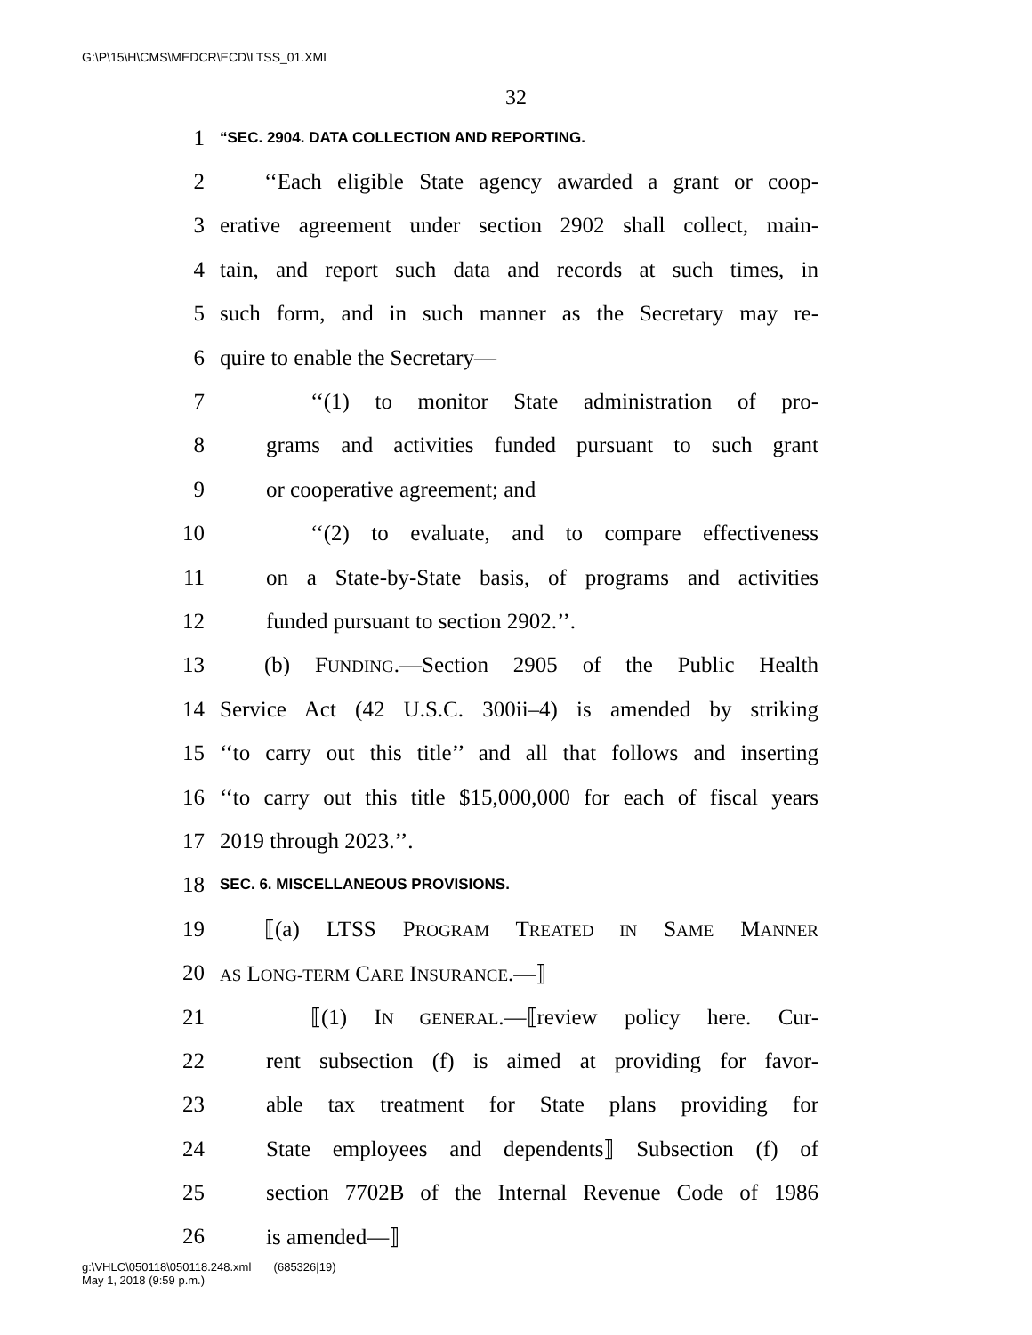G:\P\15\H\CMS\MEDCR\ECD\LTSS_01.XML
32
1 “SEC. 2904. DATA COLLECTION AND REPORTING.
2 ‘‘Each eligible State agency awarded a grant or coop-
3 erative agreement under section 2902 shall collect, main-
4 tain, and report such data and records at such times, in
5 such form, and in such manner as the Secretary may re-
6 quire to enable the Secretary—
7 ‘‘(1) to monitor State administration of pro-
8 grams and activities funded pursuant to such grant
9 or cooperative agreement; and
10 ‘‘(2) to evaluate, and to compare effectiveness
11 on a State-by-State basis, of programs and activities
12 funded pursuant to section 2902.’’.
13 (b) FUNDING.—Section 2905 of the Public Health
14 Service Act (42 U.S.C. 300ii–4) is amended by striking
15 ‘‘to carry out this title’’ and all that follows and inserting
16 ‘‘to carry out this title $15,000,000 for each of fiscal years
17 2019 through 2023.’’.
18 SEC. 6. MISCELLANEOUS PROVISIONS.
19 ⟦(a) LTSS PROGRAM TREATED IN SAME MANNER
20 AS LONG-TERM CARE INSURANCE.—⟧
21 ⟦(1) IN GENERAL.—⟦review policy here. Cur-
22 rent subsection (f) is aimed at providing for favor-
23 able tax treatment for State plans providing for
24 State employees and dependents⟧ Subsection (f) of
25 section 7702B of the Internal Revenue Code of 1986
26 is amended—⟧
g:\VHLC\050118\050118.248.xml (685326|19)
May 1, 2018 (9:59 p.m.)